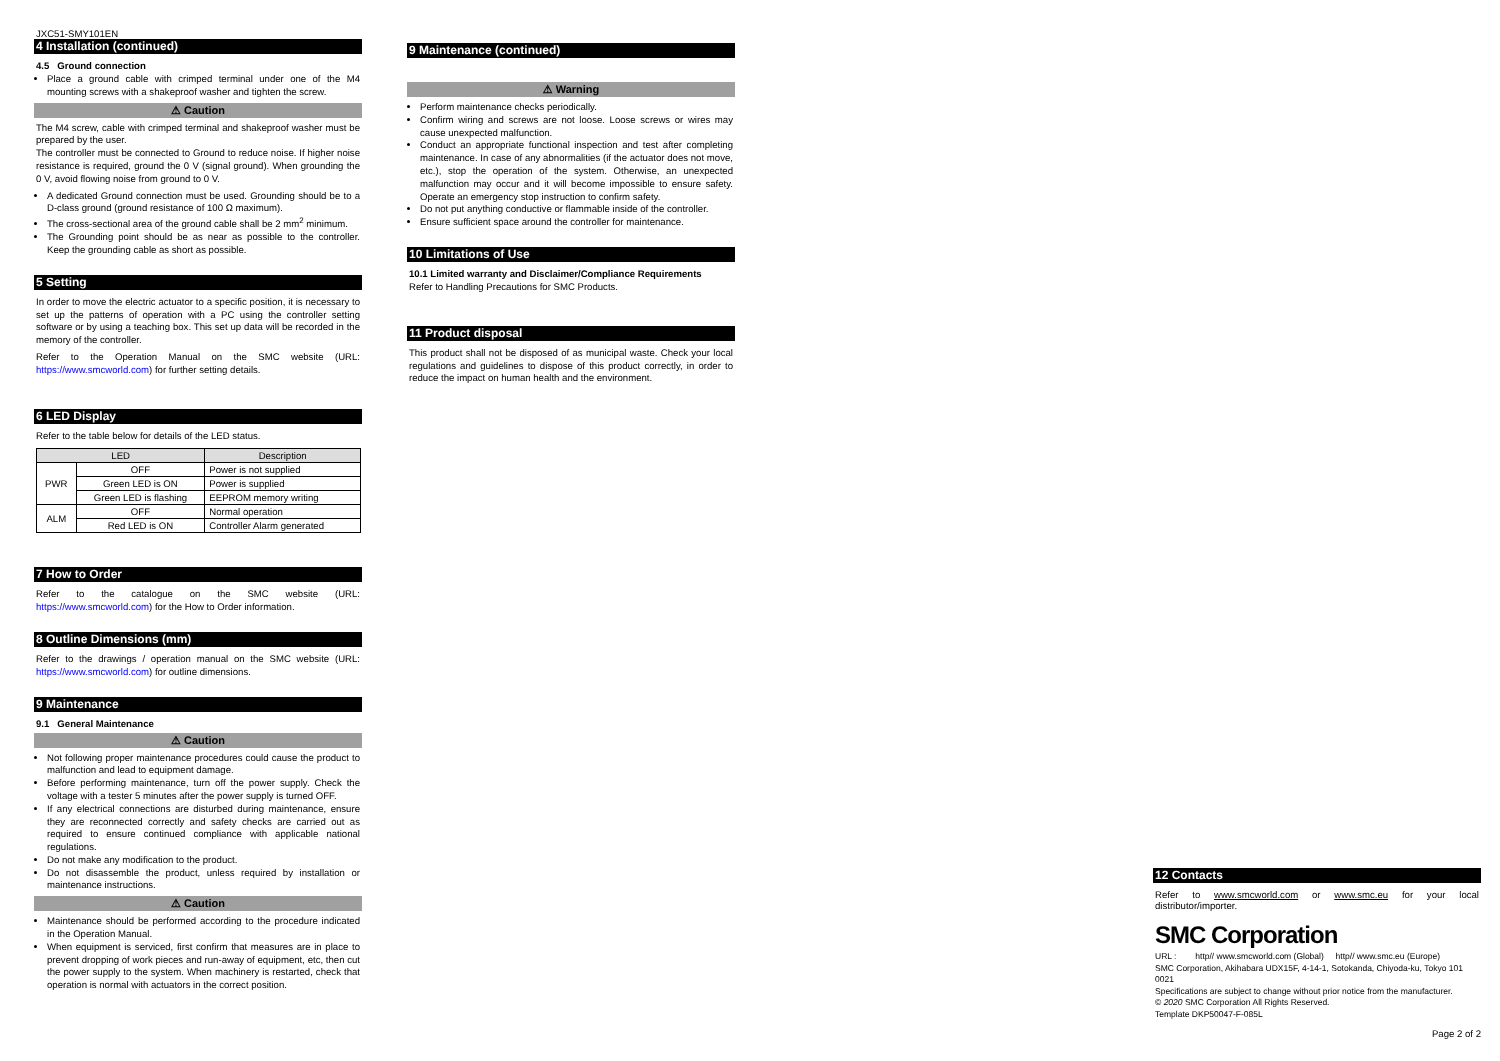JXC51-SMY101EN
4 Installation (continued)
4.5 Ground connection
Place a ground cable with crimped terminal under one of the M4 mounting screws with a shakeproof washer and tighten the screw.
⚠ Caution
The M4 screw, cable with crimped terminal and shakeproof washer must be prepared by the user.
The controller must be connected to Ground to reduce noise. If higher noise resistance is required, ground the 0 V (signal ground). When grounding the 0 V, avoid flowing noise from ground to 0 V.
A dedicated Ground connection must be used. Grounding should be to a D-class ground (ground resistance of 100 Ω maximum).
The cross-sectional area of the ground cable shall be 2 mm<sup>2</sup> minimum.
The Grounding point should be as near as possible to the controller. Keep the grounding cable as short as possible.
5 Setting
In order to move the electric actuator to a specific position, it is necessary to set up the patterns of operation with a PC using the controller setting software or by using a teaching box. This set up data will be recorded in the memory of the controller.
Refer to the Operation Manual on the SMC website (URL: https://www.smcworld.com) for further setting details.
6 LED Display
Refer to the table below for details of the LED status.
| LED | | Description |
| --- | --- | --- |
| PWR | OFF | Power is not supplied |
| | Green LED is ON | Power is supplied |
| | Green LED is flashing | EEPROM memory writing |
| ALM | OFF | Normal operation |
| | Red LED is ON | Controller Alarm generated |
7 How to Order
Refer to the catalogue on the SMC website (URL: https://www.smcworld.com) for the How to Order information.
8 Outline Dimensions (mm)
Refer to the drawings / operation manual on the SMC website (URL: https://www.smcworld.com) for outline dimensions.
9 Maintenance
9.1 General Maintenance
⚠ Caution
Not following proper maintenance procedures could cause the product to malfunction and lead to equipment damage.
Before performing maintenance, turn off the power supply. Check the voltage with a tester 5 minutes after the power supply is turned OFF.
If any electrical connections are disturbed during maintenance, ensure they are reconnected correctly and safety checks are carried out as required to ensure continued compliance with applicable national regulations.
Do not make any modification to the product.
Do not disassemble the product, unless required by installation or maintenance instructions.
⚠ Caution
Maintenance should be performed according to the procedure indicated in the Operation Manual.
When equipment is serviced, first confirm that measures are in place to prevent dropping of work pieces and run-away of equipment, etc, then cut the power supply to the system. When machinery is restarted, check that operation is normal with actuators in the correct position.
9 Maintenance (continued)
⚠ Warning
Perform maintenance checks periodically.
Confirm wiring and screws are not loose. Loose screws or wires may cause unexpected malfunction.
Conduct an appropriate functional inspection and test after completing maintenance. In case of any abnormalities (if the actuator does not move, etc.), stop the operation of the system. Otherwise, an unexpected malfunction may occur and it will become impossible to ensure safety. Operate an emergency stop instruction to confirm safety.
Do not put anything conductive or flammable inside of the controller.
Ensure sufficient space around the controller for maintenance.
10 Limitations of Use
10.1 Limited warranty and Disclaimer/Compliance Requirements
Refer to Handling Precautions for SMC Products.
11 Product disposal
This product shall not be disposed of as municipal waste. Check your local regulations and guidelines to dispose of this product correctly, in order to reduce the impact on human health and the environment.
12 Contacts
Refer to www.smcworld.com or www.smc.eu for your local distributor/importer.
SMC Corporation
URL : http// www.smcworld.com (Global) http// www.smc.eu (Europe)
SMC Corporation, Akihabara UDX15F, 4-14-1, Sotokanda, Chiyoda-ku, Tokyo 101 0021
Specifications are subject to change without prior notice from the manufacturer.
© 2020 SMC Corporation All Rights Reserved.
Template DKP50047-F-085L
Page 2 of 2